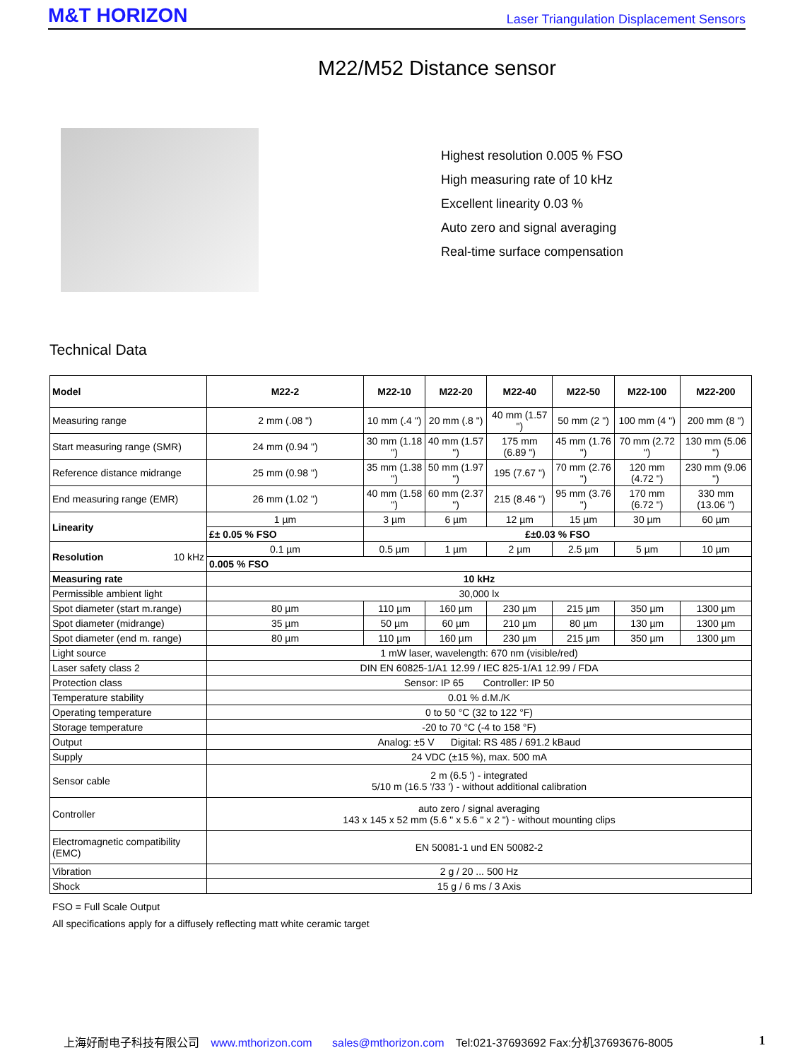M&T HORIZON Laser Triangulation Displacement Sensors
M22/M52 Distance sensor
Highest resolution 0.005 % FSO
High measuring rate of 10 kHz
Excellent linearity 0.03 %
Auto zero and signal averaging
Real-time surface compensation
Technical Data
| Model | M22-2 | M22-10 | M22-20 | M22-40 | M22-50 | M22-100 | M22-200 |
| --- | --- | --- | --- | --- | --- | --- | --- |
| Measuring range | 2 mm (.08 ") | 10 mm (.4 ") | 20 mm (.8 ") | 40 mm (1.57 ") | 50 mm (2 ") | 100 mm (4 ") | 200 mm (8 ") |
| Start measuring range (SMR) | 24 mm (0.94 ") | 30 mm (1.18 ") | 40 mm (1.57 ") | 175 mm (6.89 ") | 45 mm (1.76 ") | 70 mm (2.72 ") | 130 mm (5.06 ") |
| Reference distance midrange | 25 mm (0.98 ") | 35 mm (1.38 ") | 50 mm (1.97 ") | 195 (7.67 ") | 70 mm (2.76 ") | 120 mm (4.72 ") | 230 mm (9.06 ") |
| End measuring range (EMR) | 26 mm (1.02 ") | 40 mm (1.58 ") | 60 mm (2.37 ") | 215 (8.46 ") | 95 mm (3.76 ") | 170 mm (6.72 ") | 330 mm (13.06 ") |
| Linearity | 1 µm | 3 µm | 6 µm | 12 µm | 15 µm | 30 µm | 60 µm |
| | £± 0.05 % FSO | £±0.03 % FSO | | | | | |
| Resolution 10 kHz | 0.1 µm | 0.5 µm | 1 µm | 2 µm | 2.5 µm | 5 µm | 10 µm |
| | 0.005 % FSO | | | | | | |
| Measuring rate | 10 kHz | | | | | | |
| Permissible ambient light | 30,000 lx | | | | | | |
| Spot diameter (start m.range) | 80 µm | 110 µm | 160 µm | 230 µm | 215 µm | 350 µm | 1300 µm |
| Spot diameter (midrange) | 35 µm | 50 µm | 60 µm | 210 µm | 80 µm | 130 µm | 1300 µm |
| Spot diameter (end m. range) | 80 µm | 110 µm | 160 µm | 230 µm | 215 µm | 350 µm | 1300 µm |
| Light source | 1 mW laser, wavelength: 670 nm (visible/red) | | | | | | |
| Laser safety class 2 | DIN EN 60825-1/A1 12.99 / IEC 825-1/A1 12.99 / FDA | | | | | | |
| Protection class | Sensor: IP 65 Controller: IP 50 | | | | | | |
| Temperature stability | 0.01 % d.M./K | | | | | | |
| Operating temperature | 0 to 50 °C (32 to 122 °F) | | | | | | |
| Storage temperature | -20 to 70 °C (-4 to 158 °F) | | | | | | |
| Output | Analog: ±5 V Digital: RS 485 / 691.2 kBaud | | | | | | |
| Supply | 24 VDC (±15 %), max. 500 mA | | | | | | |
| Sensor cable | 2 m (6.5 ') - integrated 5/10 m (16.5 '/33 ') - without additional calibration | | | | | | |
| Controller | auto zero / signal averaging 143 x 145 x 52 mm (5.6 " x 5.6 " x 2 ") - without mounting clips | | | | | | |
| Electromagnetic compatibility (EMC) | EN 50081-1 und EN 50082-2 | | | | | | |
| Vibration | 2 g / 20 ... 500 Hz | | | | | | |
| Shock | 15 g / 6 ms / 3 Axis | | | | | | |
FSO = Full Scale Output
All specifications apply for a diffusely reflecting matt white ceramic target
上海好耐电子科技有限公司 www.mthorizon.com sales@mthorizon.com Tel:021-37693692 Fax:分机37693676-8005
1